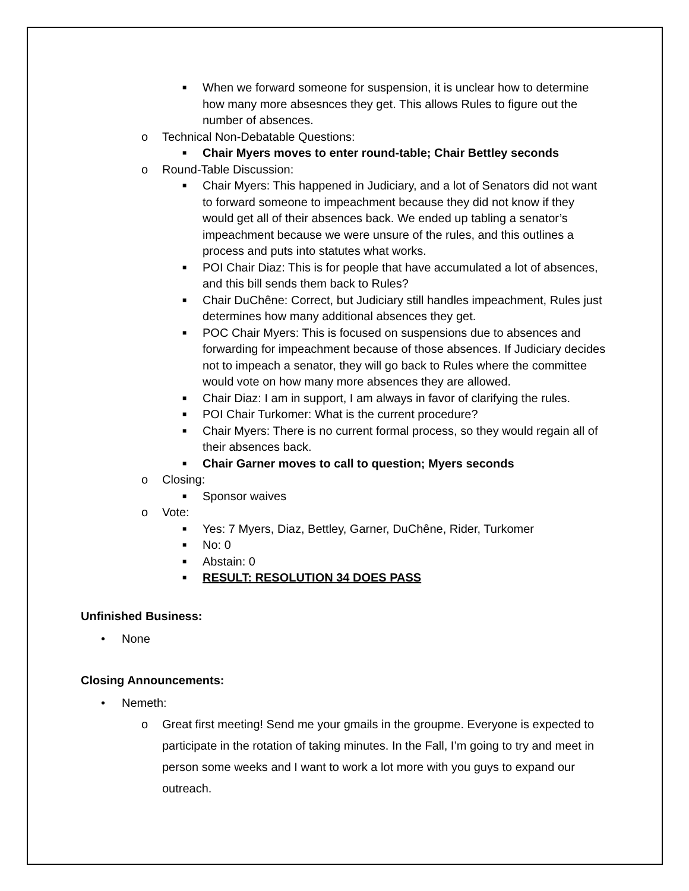■ When we forward someone for suspension, it is unclear how to determine how many more absesnces they get. This allows Rules to figure out the number of absences.
o Technical Non-Debatable Questions:
■ Chair Myers moves to enter round-table; Chair Bettley seconds
o Round-Table Discussion:
■ Chair Myers: This happened in Judiciary, and a lot of Senators did not want to forward someone to impeachment because they did not know if they would get all of their absences back. We ended up tabling a senator’s impeachment because we were unsure of the rules, and this outlines a process and puts into statutes what works.
■ POI Chair Diaz: This is for people that have accumulated a lot of absences, and this bill sends them back to Rules?
■ Chair DuChêne: Correct, but Judiciary still handles impeachment, Rules just determines how many additional absences they get.
■ POC Chair Myers: This is focused on suspensions due to absences and forwarding for impeachment because of those absences. If Judiciary decides not to impeach a senator, they will go back to Rules where the committee would vote on how many more absences they are allowed.
■ Chair Diaz: I am in support, I am always in favor of clarifying the rules.
■ POI Chair Turkomer: What is the current procedure?
■ Chair Myers: There is no current formal process, so they would regain all of their absences back.
■ Chair Garner moves to call to question; Myers seconds
o Closing:
■ Sponsor waives
o Vote:
■ Yes: 7 Myers, Diaz, Bettley, Garner, DuChêne, Rider, Turkomer
■ No: 0
■ Abstain: 0
■ RESULT: RESOLUTION 34 DOES PASS
Unfinished Business:
• None
Closing Announcements:
• Nemeth:
o Great first meeting! Send me your gmails in the groupme. Everyone is expected to participate in the rotation of taking minutes. In the Fall, I’m going to try and meet in person some weeks and I want to work a lot more with you guys to expand our outreach.